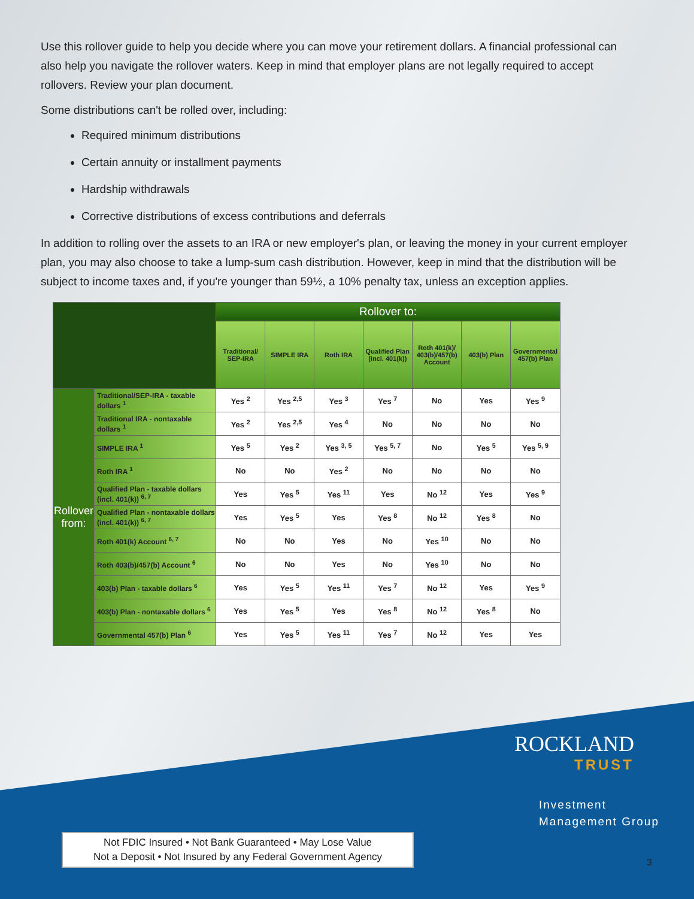Use this rollover guide to help you decide where you can move your retirement dollars. A financial professional can also help you navigate the rollover waters. Keep in mind that employer plans are not legally required to accept rollovers. Review your plan document.
Some distributions can't be rolled over, including:
Required minimum distributions
Certain annuity or installment payments
Hardship withdrawals
Corrective distributions of excess contributions and deferrals
In addition to rolling over the assets to an IRA or new employer's plan, or leaving the money in your current employer plan, you may also choose to take a lump-sum cash distribution. However, keep in mind that the distribution will be subject to income taxes and, if you're younger than 59½, a 10% penalty tax, unless an exception applies.
| | | Rollover to: | | | | | | |
| --- | --- | --- | --- | --- | --- | --- | --- | --- |
| | | Traditional/ SEP-IRA | SIMPLE IRA | Roth IRA | Qualified Plan (incl. 401(k)) | Roth 401(k)/ 403(b)/457(b) Account | 403(b) Plan | Governmental 457(b) Plan |
| Rollover from: | Traditional/SEP-IRA - taxable dollars <sup>1</sup> | Yes <sup>2</sup> | Yes <sup>2,5</sup> | Yes <sup>3</sup> | Yes <sup>7</sup> | No | Yes | Yes <sup>9</sup> |
| | Traditional IRA - nontaxable dollars <sup>1</sup> | Yes <sup>2</sup> | Yes <sup>2,5</sup> | Yes <sup>4</sup> | No | No | No | No |
| | SIMPLE IRA <sup>1</sup> | Yes <sup>5</sup> | Yes <sup>2</sup> | Yes <sup>3, 5</sup> | Yes <sup>5, 7</sup> | No | Yes <sup>5</sup> | Yes <sup>5, 9</sup> |
| | Roth IRA <sup>1</sup> | No | No | Yes <sup>2</sup> | No | No | No | No |
| | Qualified Plan - taxable dollars (incl. 401(k)) <sup>6, 7</sup> | Yes | Yes <sup>5</sup> | Yes <sup>11</sup> | Yes | No <sup>12</sup> | Yes | Yes <sup>9</sup> |
| | Qualified Plan - nontaxable dollars (incl. 401(k)) <sup>6, 7</sup> | Yes | Yes <sup>5</sup> | Yes | Yes <sup>8</sup> | No <sup>12</sup> | Yes <sup>8</sup> | No |
| | Roth 401(k) Account <sup>6, 7</sup> | No | No | Yes | No | Yes <sup>10</sup> | No | No |
| | Roth 403(b)/457(b) Account <sup>6</sup> | No | No | Yes | No | Yes <sup>10</sup> | No | No |
| | 403(b) Plan - taxable dollars <sup>6</sup> | Yes | Yes <sup>5</sup> | Yes <sup>11</sup> | Yes <sup>7</sup> | No <sup>12</sup> | Yes | Yes <sup>9</sup> |
| | 403(b) Plan - nontaxable dollars <sup>6</sup> | Yes | Yes <sup>5</sup> | Yes | Yes <sup>8</sup> | No <sup>12</sup> | Yes <sup>8</sup> | No |
| | Governmental 457(b) Plan <sup>6</sup> | Yes | Yes <sup>5</sup> | Yes <sup>11</sup> | Yes <sup>7</sup> | No <sup>12</sup> | Yes | Yes |
ROCKLAND
TRUST
Investment
Management Group
Not FDIC Insured • Not Bank Guaranteed • May Lose Value
Not a Deposit • Not Insured by any Federal Government Agency
3